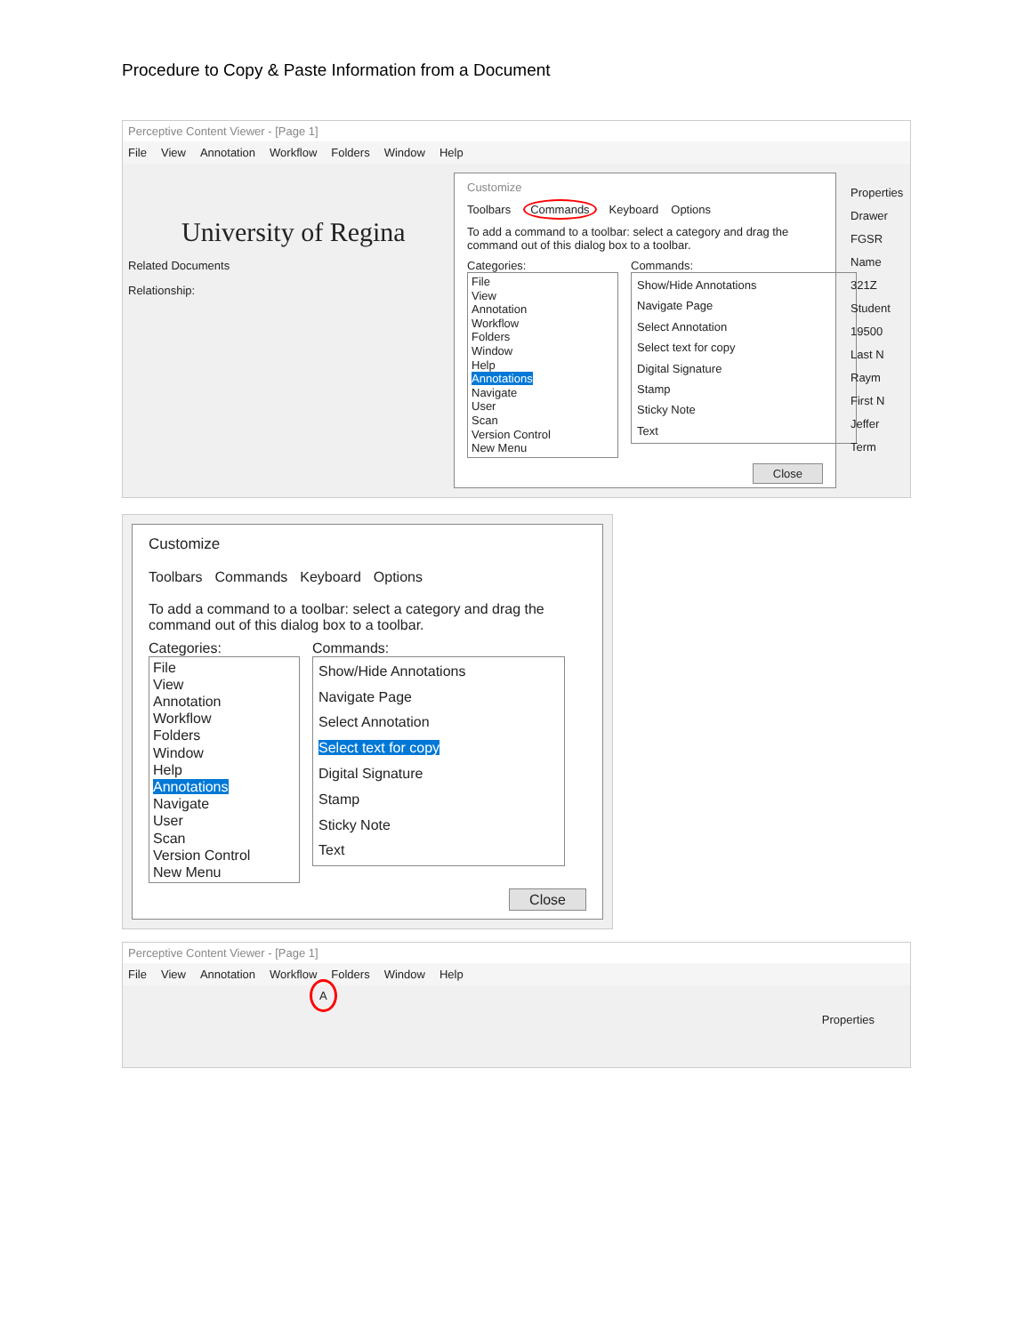Procedure to Copy & Paste Information from a Document
Perceptive Content Viewer - [Page 1]
File View Annotation Workflow Folders Window Help
University of Regina
Related Documents
Relationship:
Customize
Toolbars Commands Keyboard Options
To add a command to a toolbar: select a category and drag the command out of this dialog box to a toolbar.
Categories:
File
View
Annotation
Workflow
Folders
Window
Help
Annotations
Navigate
User
Scan
Version Control
New Menu
Commands:
Show/Hide Annotations
Navigate Page
Select Annotation
Select text for copy
Digital Signature
Stamp
Sticky Note
Text
Close
Properties
Drawer
FGSR
Name
321Z
Student
19500
Last N
Raym
First N
Jeffer
Term
Customize
Toolbars Commands Keyboard Options
To add a command to a toolbar: select a category and drag the command out of this dialog box to a toolbar.
Categories:
File
View
Annotation
Workflow
Folders
Window
Help
Annotations
Navigate
User
Scan
Version Control
New Menu
Commands:
Show/Hide Annotations
Navigate Page
Select Annotation
Select text for copy
Digital Signature
Stamp
Sticky Note
Text
Close
Perceptive Content Viewer - [Page 1]
File View Annotation Workflow Folders Window Help
A
Properties